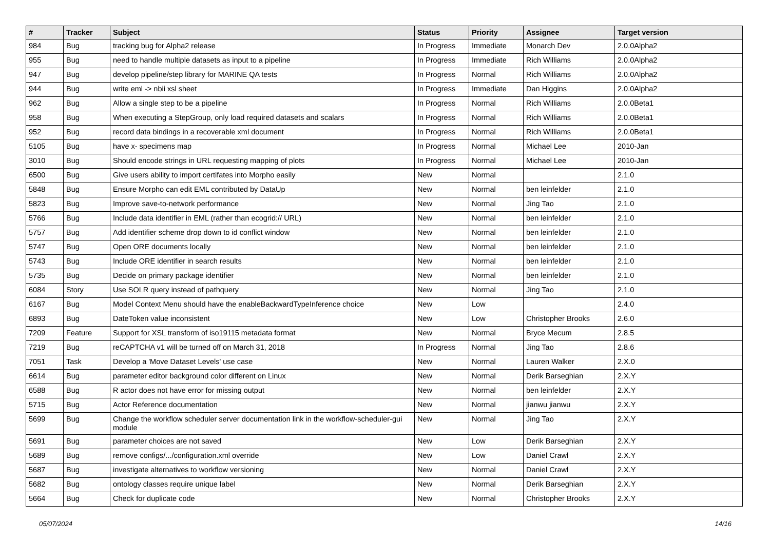| # | Tracker | Subject | Status | Priority | Assignee | Target version |
| --- | --- | --- | --- | --- | --- | --- |
| 984 | Bug | tracking bug for Alpha2 release | In Progress | Immediate | Monarch Dev | 2.0.0Alpha2 |
| 955 | Bug | need to handle multiple datasets as input to a pipeline | In Progress | Immediate | Rich Williams | 2.0.0Alpha2 |
| 947 | Bug | develop pipeline/step library for MARINE QA tests | In Progress | Normal | Rich Williams | 2.0.0Alpha2 |
| 944 | Bug | write eml -> nbii xsl sheet | In Progress | Immediate | Dan Higgins | 2.0.0Alpha2 |
| 962 | Bug | Allow a single step to be a pipeline | In Progress | Normal | Rich Williams | 2.0.0Beta1 |
| 958 | Bug | When executing a StepGroup, only load required datasets and scalars | In Progress | Normal | Rich Williams | 2.0.0Beta1 |
| 952 | Bug | record data bindings in a recoverable xml document | In Progress | Normal | Rich Williams | 2.0.0Beta1 |
| 5105 | Bug | have x- specimens map | In Progress | Normal | Michael Lee | 2010-Jan |
| 3010 | Bug | Should encode strings in URL requesting mapping of plots | In Progress | Normal | Michael Lee | 2010-Jan |
| 6500 | Bug | Give users ability to import certifates into Morpho easily | New | Normal | | 2.1.0 |
| 5848 | Bug | Ensure Morpho can edit EML contributed by DataUp | New | Normal | ben leinfelder | 2.1.0 |
| 5823 | Bug | Improve save-to-network performance | New | Normal | Jing Tao | 2.1.0 |
| 5766 | Bug | Include data identifier in EML (rather than ecogrid:// URL) | New | Normal | ben leinfelder | 2.1.0 |
| 5757 | Bug | Add identifier scheme drop down to id conflict window | New | Normal | ben leinfelder | 2.1.0 |
| 5747 | Bug | Open ORE documents locally | New | Normal | ben leinfelder | 2.1.0 |
| 5743 | Bug | Include ORE identifier in search results | New | Normal | ben leinfelder | 2.1.0 |
| 5735 | Bug | Decide on primary package identifier | New | Normal | ben leinfelder | 2.1.0 |
| 6084 | Story | Use SOLR query instead of pathquery | New | Normal | Jing Tao | 2.1.0 |
| 6167 | Bug | Model Context Menu should have the enableBackwardTypeInference choice | New | Low | | 2.4.0 |
| 6893 | Bug | DateToken value inconsistent | New | Low | Christopher Brooks | 2.6.0 |
| 7209 | Feature | Support for XSL transform of iso19115 metadata format | New | Normal | Bryce Mecum | 2.8.5 |
| 7219 | Bug | reCAPTCHA v1 will be turned off on March 31, 2018 | In Progress | Normal | Jing Tao | 2.8.6 |
| 7051 | Task | Develop a 'Move Dataset Levels' use case | New | Normal | Lauren Walker | 2.X.0 |
| 6614 | Bug | parameter editor background color different on Linux | New | Normal | Derik Barseghian | 2.X.Y |
| 6588 | Bug | R actor does not have error for missing output | New | Normal | ben leinfelder | 2.X.Y |
| 5715 | Bug | Actor Reference documentation | New | Normal | jianwu jianwu | 2.X.Y |
| 5699 | Bug | Change the workflow scheduler server documentation link in the workflow-scheduler-gui module | New | Normal | Jing Tao | 2.X.Y |
| 5691 | Bug | parameter choices are not saved | New | Low | Derik Barseghian | 2.X.Y |
| 5689 | Bug | remove configs/.../configuration.xml override | New | Low | Daniel Crawl | 2.X.Y |
| 5687 | Bug | investigate alternatives to workflow versioning | New | Normal | Daniel Crawl | 2.X.Y |
| 5682 | Bug | ontology classes require unique label | New | Normal | Derik Barseghian | 2.X.Y |
| 5664 | Bug | Check for duplicate code | New | Normal | Christopher Brooks | 2.X.Y |
05/07/2024 14/16